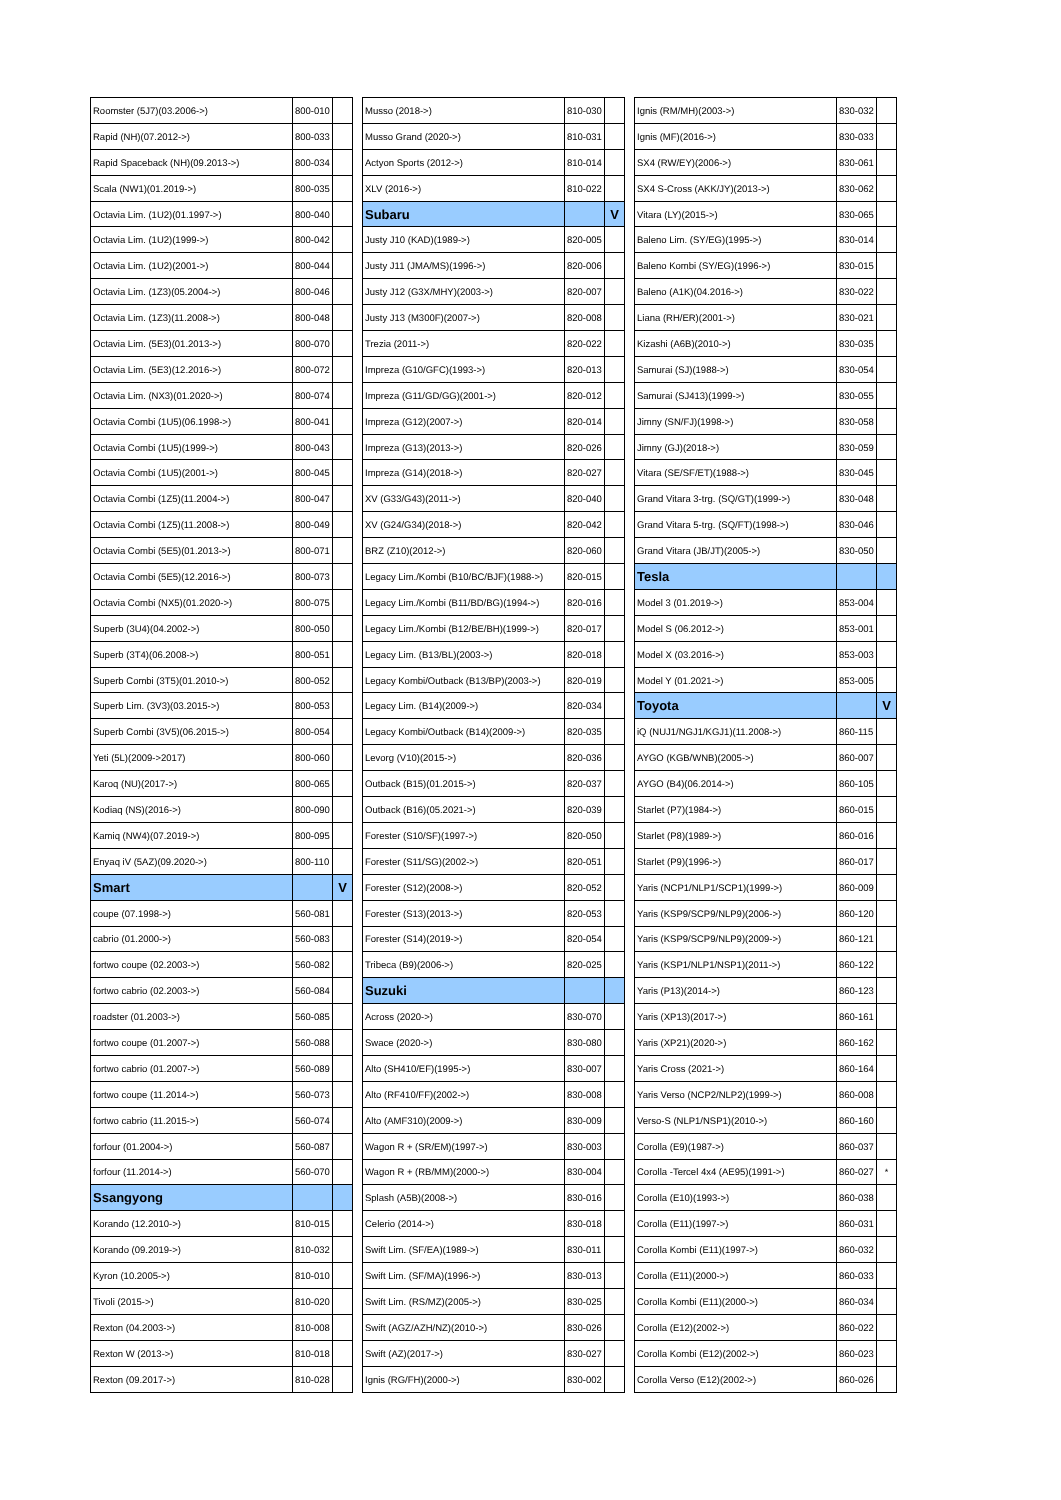| Roomster (5J7)(03.2006->) | 800-010 | |
| Rapid (NH)(07.2012->) | 800-033 | |
| Rapid Spaceback (NH)(09.2013->) | 800-034 | |
| Scala (NW1)(01.2019->) | 800-035 | |
| Octavia Lim. (1U2)(01.1997->) | 800-040 | |
| Octavia Lim. (1U2)(1999->) | 800-042 | |
| Octavia Lim. (1U2)(2001->) | 800-044 | |
| Octavia Lim. (1Z3)(05.2004->) | 800-046 | |
| Octavia Lim. (1Z3)(11.2008->) | 800-048 | |
| Octavia Lim. (5E3)(01.2013->) | 800-070 | |
| Octavia Lim. (5E3)(12.2016->) | 800-072 | |
| Octavia Lim. (NX3)(01.2020->) | 800-074 | |
| Octavia Combi (1U5)(06.1998->) | 800-041 | |
| Octavia Combi (1U5)(1999->) | 800-043 | |
| Octavia Combi (1U5)(2001->) | 800-045 | |
| Octavia Combi (1Z5)(11.2004->) | 800-047 | |
| Octavia Combi (1Z5)(11.2008->) | 800-049 | |
| Octavia Combi (5E5)(01.2013->) | 800-071 | |
| Octavia Combi (5E5)(12.2016->) | 800-073 | |
| Octavia Combi (NX5)(01.2020->) | 800-075 | |
| Superb (3U4)(04.2002->) | 800-050 | |
| Superb (3T4)(06.2008->) | 800-051 | |
| Superb Combi (3T5)(01.2010->) | 800-052 | |
| Superb Lim. (3V3)(03.2015->) | 800-053 | |
| Superb Combi (3V5)(06.2015->) | 800-054 | |
| Yeti (5L)(2009->2017) | 800-060 | |
| Karoq (NU)(2017->) | 800-065 | |
| Kodiaq (NS)(2016->) | 800-090 | |
| Kamiq (NW4)(07.2019->) | 800-095 | |
| Enyaq iV (5AZ)(09.2020->) | 800-110 | |
| Smart | | V |
| coupe (07.1998->) | 560-081 | |
| cabrio (01.2000->) | 560-083 | |
| fortwo coupe (02.2003->) | 560-082 | |
| fortwo cabrio (02.2003->) | 560-084 | |
| roadster (01.2003->) | 560-085 | |
| fortwo coupe (01.2007->) | 560-088 | |
| fortwo cabrio (01.2007->) | 560-089 | |
| fortwo coupe (11.2014->) | 560-073 | |
| fortwo cabrio (11.2015->) | 560-074 | |
| forfour (01.2004->) | 560-087 | |
| forfour (11.2014->) | 560-070 | |
| Ssangyong | | |
| Korando (12.2010->) | 810-015 | |
| Korando (09.2019->) | 810-032 | |
| Kyron (10.2005->) | 810-010 | |
| Tivoli (2015->) | 810-020 | |
| Rexton (04.2003->) | 810-008 | |
| Rexton W (2013->) | 810-018 | |
| Rexton (09.2017->) | 810-028 | |
| Musso (2018->) | 810-030 | |
| Musso Grand (2020->) | 810-031 | |
| Actyon Sports (2012->) | 810-014 | |
| XLV (2016->) | 810-022 | |
| Subaru | | V |
| Justy J10 (KAD)(1989->) | 820-005 | |
| Justy J11 (JMA/MS)(1996->) | 820-006 | |
| Justy J12 (G3X/MHY)(2003->) | 820-007 | |
| Justy J13 (M300F)(2007->) | 820-008 | |
| Trezia (2011->) | 820-022 | |
| Impreza (G10/GFC)(1993->) | 820-013 | |
| Impreza (G11/GD/GG)(2001->) | 820-012 | |
| Impreza (G12)(2007->) | 820-014 | |
| Impreza (G13)(2013->) | 820-026 | |
| Impreza (G14)(2018->) | 820-027 | |
| XV (G33/G43)(2011->) | 820-040 | |
| XV (G24/G34)(2018->) | 820-042 | |
| BRZ (Z10)(2012->) | 820-060 | |
| Legacy Lim./Kombi (B10/BC/BJF)(1988->) | 820-015 | |
| Legacy Lim./Kombi (B11/BD/BG)(1994->) | 820-016 | |
| Legacy Lim./Kombi (B12/BE/BH)(1999->) | 820-017 | |
| Legacy Lim. (B13/BL)(2003->) | 820-018 | |
| Legacy Kombi/Outback (B13/BP)(2003->) | 820-019 | |
| Legacy Lim. (B14)(2009->) | 820-034 | |
| Legacy Kombi/Outback (B14)(2009->) | 820-035 | |
| Levorg (V10)(2015->) | 820-036 | |
| Outback (B15)(01.2015->) | 820-037 | |
| Outback (B16)(05.2021->) | 820-039 | |
| Forester (S10/SF)(1997->) | 820-050 | |
| Forester (S11/SG)(2002->) | 820-051 | |
| Forester (S12)(2008->) | 820-052 | |
| Forester (S13)(2013->) | 820-053 | |
| Forester (S14)(2019->) | 820-054 | |
| Tribeca (B9)(2006->) | 820-025 | |
| Suzuki | | |
| Across (2020->) | 830-070 | |
| Swace (2020->) | 830-080 | |
| Alto (SH410/EF)(1995->) | 830-007 | |
| Alto (RF410/FF)(2002->) | 830-008 | |
| Alto (AMF310)(2009->) | 830-009 | |
| Wagon R + (SR/EM)(1997->) | 830-003 | |
| Wagon R + (RB/MM)(2000->) | 830-004 | |
| Splash (A5B)(2008->) | 830-016 | |
| Celerio (2014->) | 830-018 | |
| Swift Lim. (SF/EA)(1989->) | 830-011 | |
| Swift Lim. (SF/MA)(1996->) | 830-013 | |
| Swift Lim. (RS/MZ)(2005->) | 830-025 | |
| Swift (AGZ/AZH/NZ)(2010->) | 830-026 | |
| Swift (AZ)(2017->) | 830-027 | |
| Ignis (RG/FH)(2000->) | 830-002 | |
| Ignis (RM/MH)(2003->) | 830-032 | |
| Ignis (MF)(2016->) | 830-033 | |
| SX4 (RW/EY)(2006->) | 830-061 | |
| SX4 S-Cross (AKK/JY)(2013->) | 830-062 | |
| Vitara (LY)(2015->) | 830-065 | |
| Baleno Lim. (SY/EG)(1995->) | 830-014 | |
| Baleno Kombi (SY/EG)(1996->) | 830-015 | |
| Baleno (A1K)(04.2016->) | 830-022 | |
| Liana (RH/ER)(2001->) | 830-021 | |
| Kizashi (A6B)(2010->) | 830-035 | |
| Samurai (SJ)(1988->) | 830-054 | |
| Samurai (SJ413)(1999->) | 830-055 | |
| Jimny (SN/FJ)(1998->) | 830-058 | |
| Jimny (GJ)(2018->) | 830-059 | |
| Vitara (SE/SF/ET)(1988->) | 830-045 | |
| Grand Vitara 3-trg. (SQ/GT)(1999->) | 830-048 | |
| Grand Vitara 5-trg. (SQ/FT)(1998->) | 830-046 | |
| Grand Vitara (JB/JT)(2005->) | 830-050 | |
| Tesla | | |
| Model 3 (01.2019->) | 853-004 | |
| Model S (06.2012->) | 853-001 | |
| Model X (03.2016->) | 853-003 | |
| Model Y (01.2021->) | 853-005 | |
| Toyota | | V |
| iQ (NUJ1/NGJ1/KGJ1)(11.2008->) | 860-115 | |
| AYGO (KGB/WNB)(2005->) | 860-007 | |
| AYGO (B4)(06.2014->) | 860-105 | |
| Starlet (P7)(1984->) | 860-015 | |
| Starlet (P8)(1989->) | 860-016 | |
| Starlet (P9)(1996->) | 860-017 | |
| Yaris (NCP1/NLP1/SCP1)(1999->) | 860-009 | |
| Yaris (KSP9/SCP9/NLP9)(2006->) | 860-120 | |
| Yaris (KSP9/SCP9/NLP9)(2009->) | 860-121 | |
| Yaris (KSP1/NLP1/NSP1)(2011->) | 860-122 | |
| Yaris (P13)(2014->) | 860-123 | |
| Yaris (XP13)(2017->) | 860-161 | |
| Yaris (XP21)(2020->) | 860-162 | |
| Yaris Cross (2021->) | 860-164 | |
| Yaris Verso (NCP2/NLP2)(1999->) | 860-008 | |
| Verso-S (NLP1/NSP1)(2010->) | 860-160 | |
| Corolla (E9)(1987->) | 860-037 | |
| Corolla -Tercel 4x4 (AE95)(1991->) | 860-027 | * |
| Corolla (E10)(1993->) | 860-038 | |
| Corolla (E11)(1997->) | 860-031 | |
| Corolla Kombi (E11)(1997->) | 860-032 | |
| Corolla (E11)(2000->) | 860-033 | |
| Corolla Kombi (E11)(2000->) | 860-034 | |
| Corolla (E12)(2002->) | 860-022 | |
| Corolla Kombi (E12)(2002->) | 860-023 | |
| Corolla Verso (E12)(2002->) | 860-026 | |